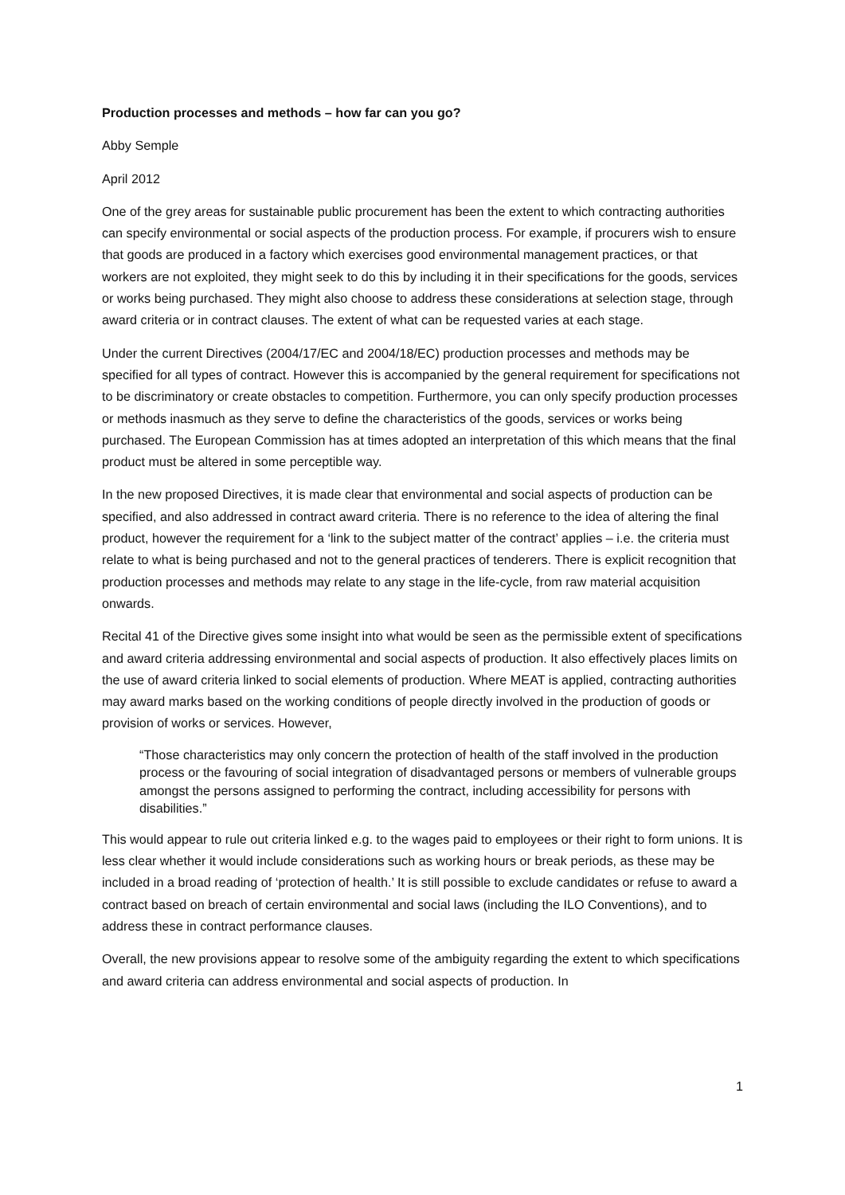Production processes and methods – how far can you go?
Abby Semple
April 2012
One of the grey areas for sustainable public procurement has been the extent to which contracting authorities can specify environmental or social aspects of the production process. For example, if procurers wish to ensure that goods are produced in a factory which exercises good environmental management practices, or that workers are not exploited, they might seek to do this by including it in their specifications for the goods, services or works being purchased. They might also choose to address these considerations at selection stage, through award criteria or in contract clauses. The extent of what can be requested varies at each stage.
Under the current Directives (2004/17/EC and 2004/18/EC) production processes and methods may be specified for all types of contract. However this is accompanied by the general requirement for specifications not to be discriminatory or create obstacles to competition. Furthermore, you can only specify production processes or methods inasmuch as they serve to define the characteristics of the goods, services or works being purchased. The European Commission has at times adopted an interpretation of this which means that the final product must be altered in some perceptible way.
In the new proposed Directives, it is made clear that environmental and social aspects of production can be specified, and also addressed in contract award criteria. There is no reference to the idea of altering the final product, however the requirement for a ‘link to the subject matter of the contract’ applies – i.e. the criteria must relate to what is being purchased and not to the general practices of tenderers. There is explicit recognition that production processes and methods may relate to any stage in the life-cycle, from raw material acquisition onwards.
Recital 41 of the Directive gives some insight into what would be seen as the permissible extent of specifications and award criteria addressing environmental and social aspects of production. It also effectively places limits on the use of award criteria linked to social elements of production. Where MEAT is applied, contracting authorities may award marks based on the working conditions of people directly involved in the production of goods or provision of works or services. However,
“Those characteristics may only concern the protection of health of the staff involved in the production process or the favouring of social integration of disadvantaged persons or members of vulnerable groups amongst the persons assigned to performing the contract, including accessibility for persons with disabilities.”
This would appear to rule out criteria linked e.g. to the wages paid to employees or their right to form unions. It is less clear whether it would include considerations such as working hours or break periods, as these may be included in a broad reading of ‘protection of health.’ It is still possible to exclude candidates or refuse to award a contract based on breach of certain environmental and social laws (including the ILO Conventions), and to address these in contract performance clauses.
Overall, the new provisions appear to resolve some of the ambiguity regarding the extent to which specifications and award criteria can address environmental and social aspects of production. In
1